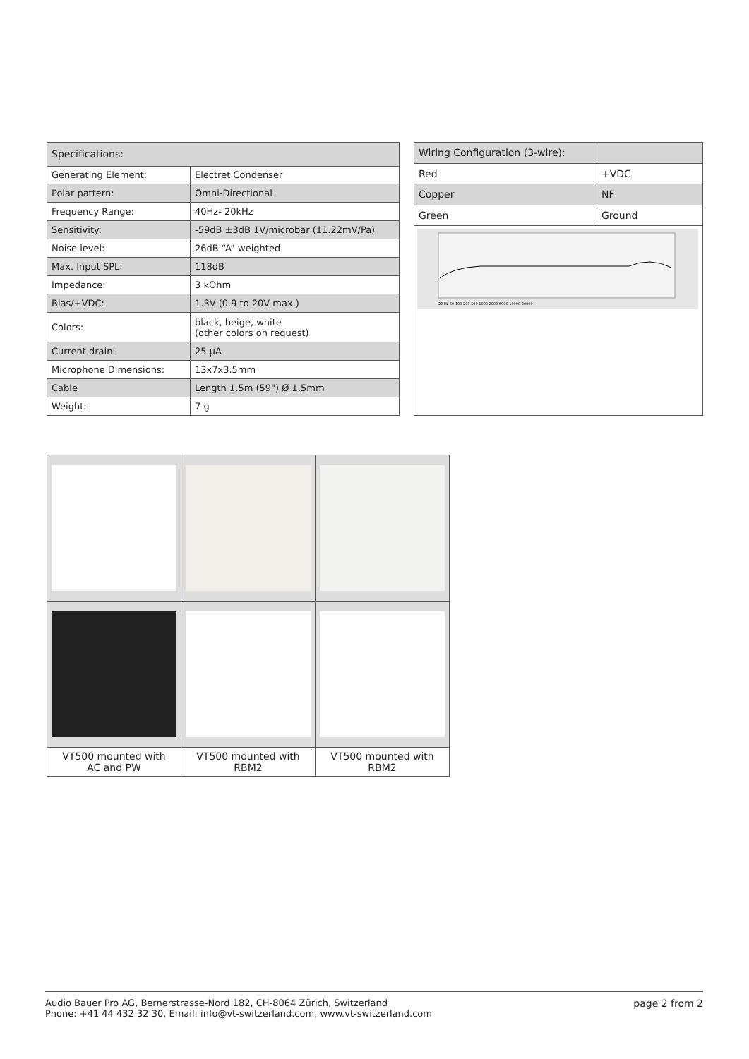| Specifications: | |
| --- | --- |
| Generating Element: | Electret Condenser |
| Polar pattern: | Omni-Directional |
| Frequency Range: | 40Hz- 20kHz |
| Sensitivity: | -59dB ±3dB 1V/microbar (11.22mV/Pa) |
| Noise level: | 26dB “A” weighted |
| Max. Input SPL: | 118dB |
| Impedance: | 3 kOhm |
| Bias/+VDC: | 1.3V (0.9 to 20V max.) |
| Colors: | black, beige, white (other colors on request) |
| Current drain: | 25 µA |
| Microphone Dimensions: | 13x7x3.5mm |
| Cable | Length 1.5m (59") Ø 1.5mm |
| Weight: | 7 g |
| Wiring Configuration (3-wire): | |
| --- | --- |
| Red | +VDC |
| Copper | NF |
| Green | Ground |
| 20 Hz 50 100 200 500 1000 2000 5000 10000 20000 | |
| VT500 mounted with AC and PW | VT500 mounted with RBM2 | VT500 mounted with RBM2 |
Audio Bauer Pro AG, Bernerstrasse-Nord 182, CH-8064 Zürich, Switzerland
Phone: +41 44 432 32 30, Email: info@vt-switzerland.com, www.vt-switzerland.com
page 2 from 2